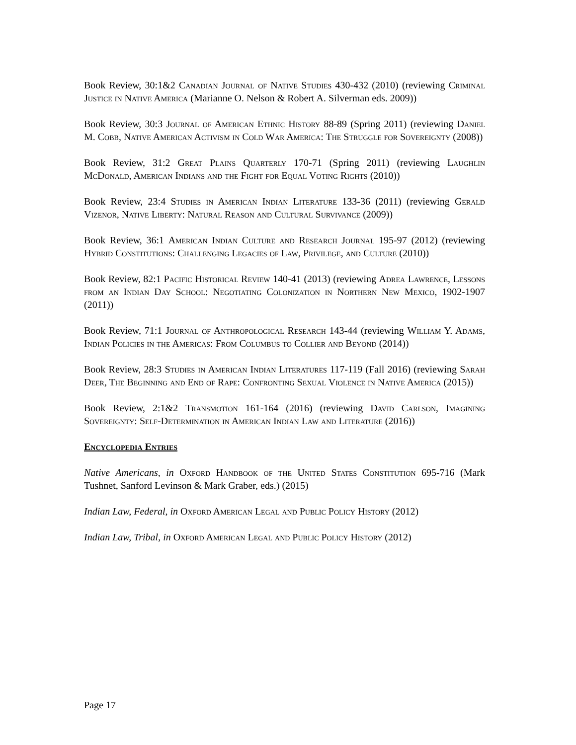Book Review, 30:1&2 Canadian Journal of Native Studies 430-432 (2010) (reviewing Criminal Justice in Native America (Marianne O. Nelson & Robert A. Silverman eds. 2009))
Book Review, 30:3 Journal of American Ethnic History 88-89 (Spring 2011) (reviewing Daniel M. Cobb, Native American Activism in Cold War America: The Struggle for Sovereignty (2008))
Book Review, 31:2 Great Plains Quarterly 170-71 (Spring 2011) (reviewing Laughlin McDonald, American Indians and the Fight for Equal Voting Rights (2010))
Book Review, 23:4 Studies in American Indian Literature 133-36 (2011) (reviewing Gerald Vizenor, Native Liberty: Natural Reason and Cultural Survivance (2009))
Book Review, 36:1 American Indian Culture and Research Journal 195-97 (2012) (reviewing Hybrid Constitutions: Challenging Legacies of Law, Privilege, and Culture (2010))
Book Review, 82:1 Pacific Historical Review 140-41 (2013) (reviewing Adrea Lawrence, Lessons from an Indian Day School: Negotiating Colonization in Northern New Mexico, 1902-1907 (2011))
Book Review, 71:1 Journal of Anthropological Research 143-44 (reviewing William Y. Adams, Indian Policies in the Americas: From Columbus to Collier and Beyond (2014))
Book Review, 28:3 Studies in American Indian Literatures 117-119 (Fall 2016) (reviewing Sarah Deer, The Beginning and End of Rape: Confronting Sexual Violence in Native America (2015))
Book Review, 2:1&2 Transmotion 161-164 (2016) (reviewing David Carlson, Imagining Sovereignty: Self-Determination in American Indian Law and Literature (2016))
Encyclopedia Entries
Native Americans, in Oxford Handbook of the United States Constitution 695-716 (Mark Tushnet, Sanford Levinson & Mark Graber, eds.) (2015)
Indian Law, Federal, in Oxford American Legal and Public Policy History (2012)
Indian Law, Tribal, in Oxford American Legal and Public Policy History (2012)
Page 17